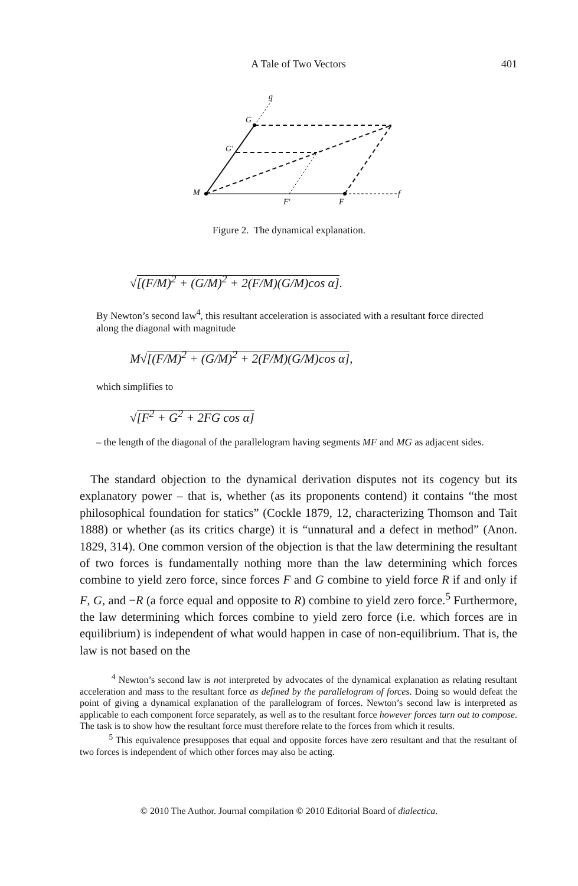A Tale of Two Vectors
401
g
G
G′
M
F′
F
f
Figure 2. The dynamical explanation.
√[(F/M)<sup>2</sup> + (G/M)<sup>2</sup> + 2(F/M)(G/M)cos α].
By Newton’s second law<sup>4</sup>, this resultant acceleration is associated with a resultant force directed along the diagonal with magnitude
M√[(F/M)<sup>2</sup> + (G/M)<sup>2</sup> + 2(F/M)(G/M)cos α],
which simplifies to
√[F<sup>2</sup> + G<sup>2</sup> + 2FG cos α]
– the length of the diagonal of the parallelogram having segments MF and MG as adjacent sides.
The standard objection to the dynamical derivation disputes not its cogency but its explanatory power – that is, whether (as its proponents contend) it contains “the most philosophical foundation for statics” (Cockle 1879, 12, characterizing Thomson and Tait 1888) or whether (as its critics charge) it is “unnatural and a defect in method” (Anon. 1829, 314). One common version of the objection is that the law determining the resultant of two forces is fundamentally nothing more than the law determining which forces combine to yield zero force, since forces F and G combine to yield force R if and only if F, G, and −R (a force equal and opposite to R) combine to yield zero force.<sup>5</sup> Furthermore, the law determining which forces combine to yield zero force (i.e. which forces are in equilibrium) is independent of what would happen in case of non-equilibrium. That is, the law is not based on the
<sup>4</sup> Newton’s second law is not interpreted by advocates of the dynamical explanation as relating resultant acceleration and mass to the resultant force as defined by the parallelogram of forces. Doing so would defeat the point of giving a dynamical explanation of the parallelogram of forces. Newton’s second law is interpreted as applicable to each component force separately, as well as to the resultant force however forces turn out to compose. The task is to show how the resultant force must therefore relate to the forces from which it results.
<sup>5</sup> This equivalence presupposes that equal and opposite forces have zero resultant and that the resultant of two forces is independent of which other forces may also be acting.
© 2010 The Author. Journal compilation © 2010 Editorial Board of dialectica.